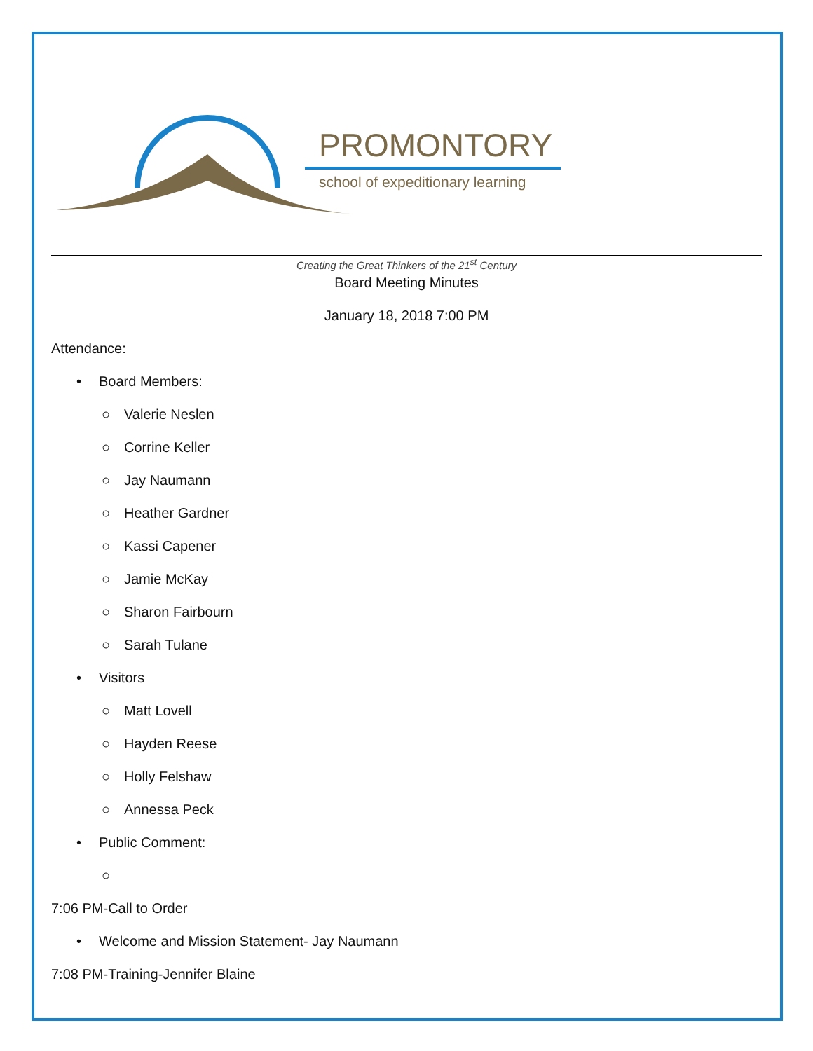PROMONTORY
school of expeditionary learning
Creating the Great Thinkers of the 21<sup>st</sup> Century
Board Meeting Minutes
January 18, 2018 7:00 PM
Attendance:
• Board Members:
○ Valerie Neslen
○ Corrine Keller
○ Jay Naumann
○ Heather Gardner
○ Kassi Capener
○ Jamie McKay
○ Sharon Fairbourn
○ Sarah Tulane
• Visitors
○ Matt Lovell
○ Hayden Reese
○ Holly Felshaw
○ Annessa Peck
• Public Comment:
○
7:06 PM-Call to Order
• Welcome and Mission Statement- Jay Naumann
7:08 PM-Training-Jennifer Blaine